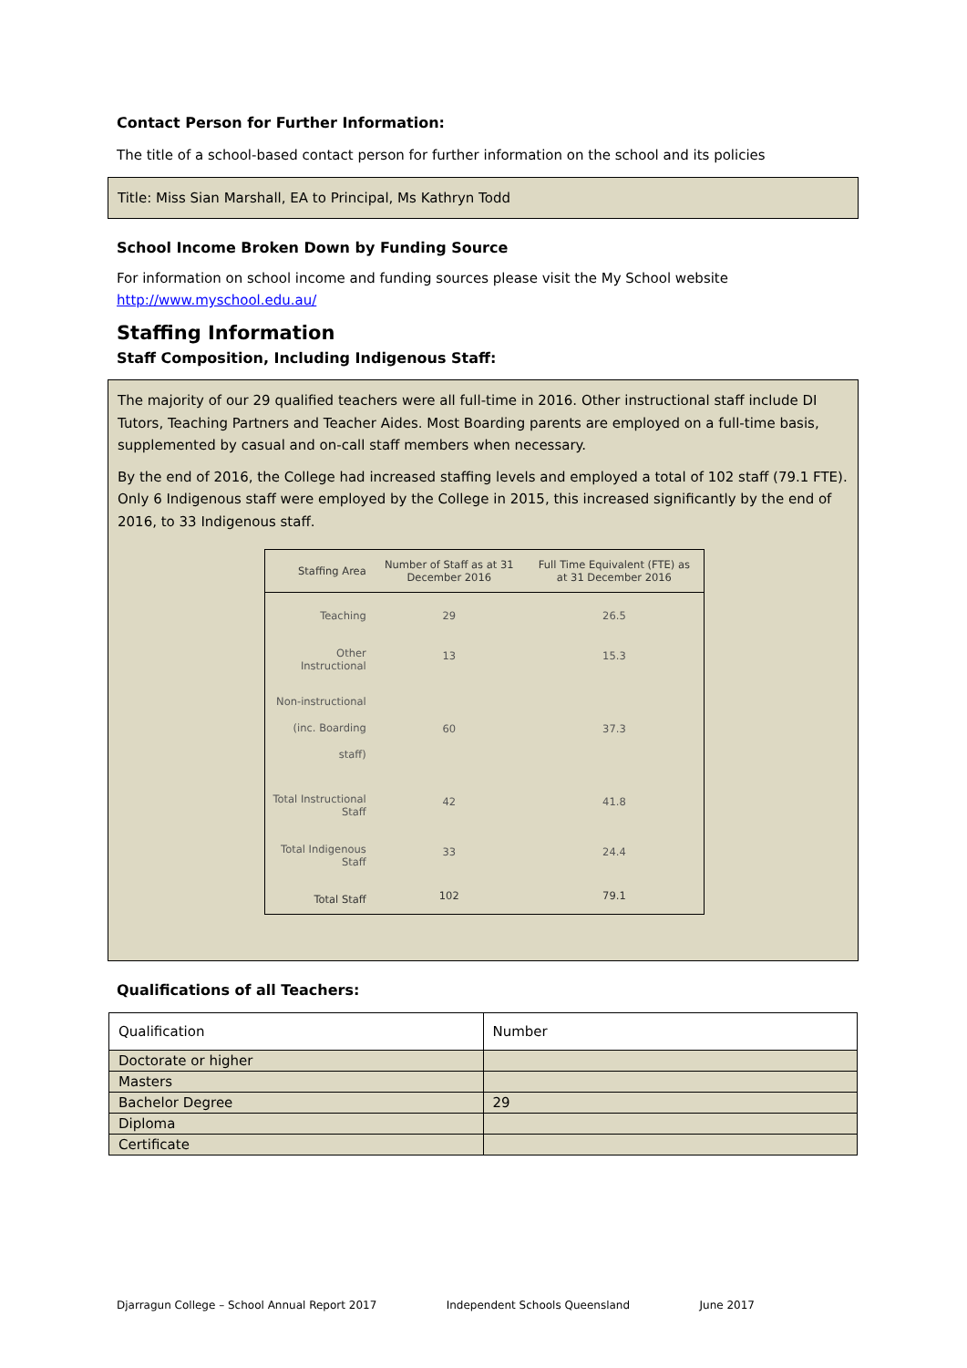Contact Person for Further Information:
The title of a school-based contact person for further information on the school and its policies
Title: Miss Sian Marshall, EA to Principal, Ms Kathryn Todd
School Income Broken Down by Funding Source
For information on school income and funding sources please visit the My School website
http://www.myschool.edu.au/
Staffing Information
Staff Composition, Including Indigenous Staff:
The majority of our 29 qualified teachers were all full-time in 2016. Other instructional staff include DI Tutors, Teaching Partners and Teacher Aides. Most Boarding parents are employed on a full-time basis, supplemented by casual and on-call staff members when necessary.
By the end of 2016, the College had increased staffing levels and employed a total of 102 staff (79.1 FTE). Only 6 Indigenous staff were employed by the College in 2015, this increased significantly by the end of 2016, to 33 Indigenous staff.
| Staffing Area | Number of Staff as at 31 December 2016 | Full Time Equivalent (FTE) as at 31 December 2016 |
| --- | --- | --- |
| Teaching | 29 | 26.5 |
| Other Instructional | 13 | 15.3 |
| Non-instructional (inc. Boarding staff) | 60 | 37.3 |
| Total Instructional Staff | 42 | 41.8 |
| Total Indigenous Staff | 33 | 24.4 |
| Total Staff | 102 | 79.1 |
Qualifications of all Teachers:
| Qualification | Number |
| Doctorate or higher | |
| Masters | |
| Bachelor Degree | 29 |
| Diploma | |
| Certificate | |
Djarragun College – School Annual Report 2017 Independent Schools Queensland June 2017